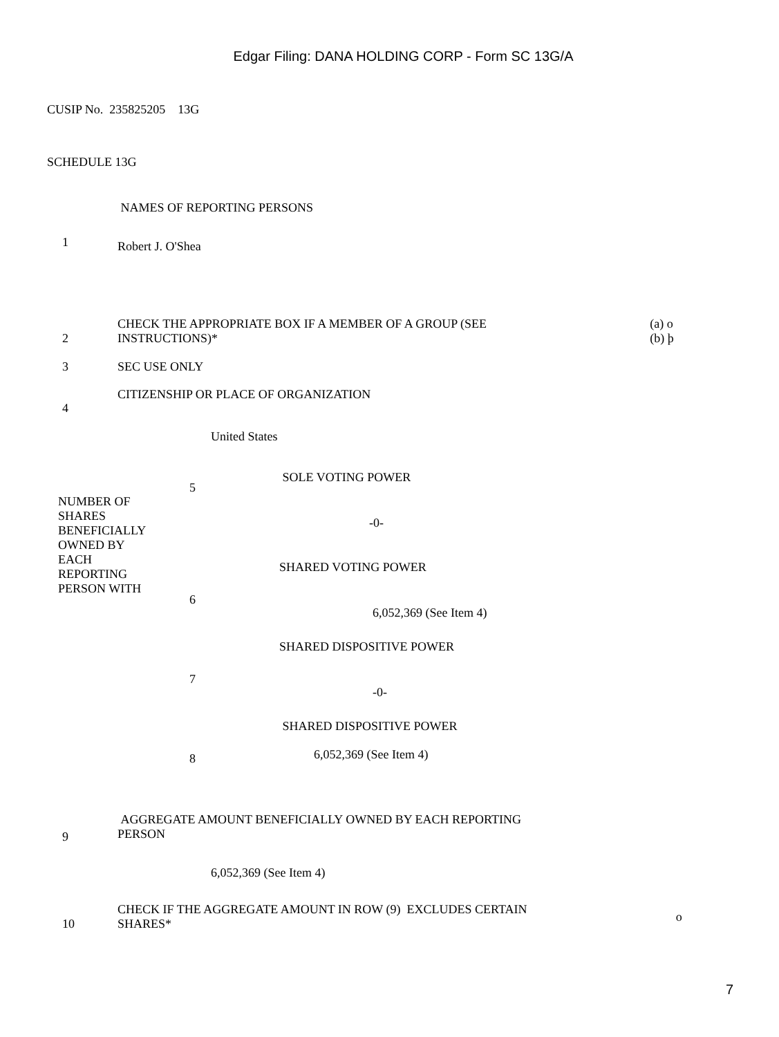Edgar Filing: DANA HOLDING CORP - Form SC 13G/A
CUSIP No. 235825205 13G
SCHEDULE 13G
| 1 | NAMES OF REPORTING PERSONS Robert J. O'Shea | |
| 2 | CHECK THE APPROPRIATE BOX IF A MEMBER OF A GROUP (SEE INSTRUCTIONS)* | (a) o (b) þ |
| 3 | SEC USE ONLY | |
| 4 | CITIZENSHIP OR PLACE OF ORGANIZATION United States | |
| NUMBER OF SHARES BENEFICIALLY OWNED BY EACH REPORTING PERSON WITH | 5 | SOLE VOTING POWER -0- |
| | 6 | SHARED VOTING POWER 6,052,369 (See Item 4) |
| | 7 | SHARED DISPOSITIVE POWER -0- |
| | 8 | SHARED DISPOSITIVE POWER 6,052,369 (See Item 4) |
| 9 | AGGREGATE AMOUNT BENEFICIALLY OWNED BY EACH REPORTING PERSON 6,052,369 (See Item 4) | |
| 10 | CHECK IF THE AGGREGATE AMOUNT IN ROW (9) EXCLUDES CERTAIN SHARES* | o |
7